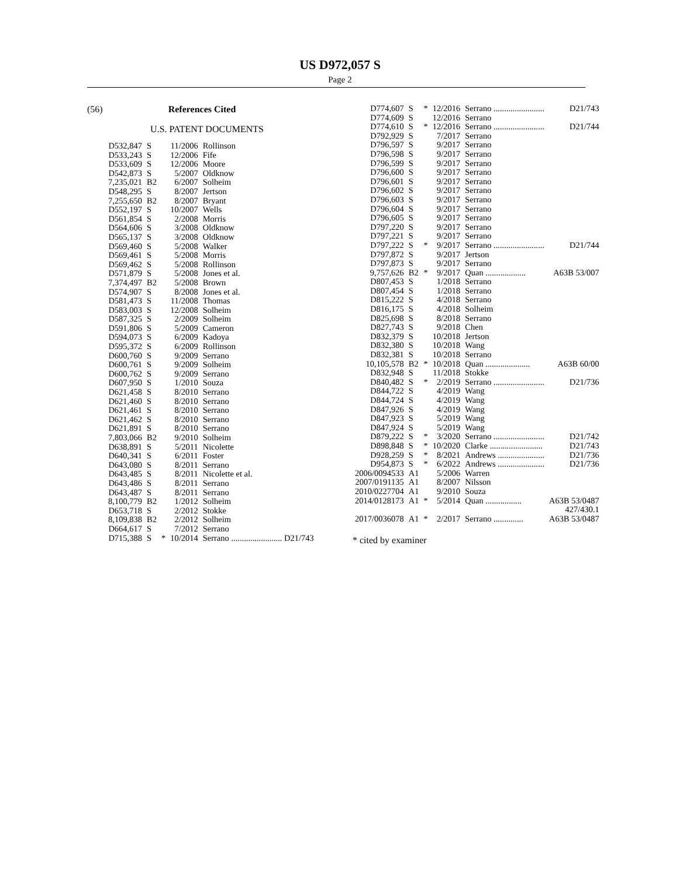US D972,057 S
Page 2
(56) References Cited
U.S. PATENT DOCUMENTS
| D532,847 | S | | 11/2006 | Rollinson |
| D533,243 | S | | 12/2006 | Fife |
| D533,609 | S | | 12/2006 | Moore |
| D542,873 | S | | 5/2007 | Oldknow |
| 7,235,021 | B2 | | 6/2007 | Solheim |
| D548,295 | S | | 8/2007 | Jertson |
| 7,255,650 | B2 | | 8/2007 | Bryant |
| D552,197 | S | | 10/2007 | Wells |
| D561,854 | S | | 2/2008 | Morris |
| D564,606 | S | | 3/2008 | Oldknow |
| D565,137 | S | | 3/2008 | Oldknow |
| D569,460 | S | | 5/2008 | Walker |
| D569,461 | S | | 5/2008 | Morris |
| D569,462 | S | | 5/2008 | Rollinson |
| D571,879 | S | | 5/2008 | Jones et al. |
| 7,374,497 | B2 | | 5/2008 | Brown |
| D574,907 | S | | 8/2008 | Jones et al. |
| D581,473 | S | | 11/2008 | Thomas |
| D583,003 | S | | 12/2008 | Solheim |
| D587,325 | S | | 2/2009 | Solheim |
| D591,806 | S | | 5/2009 | Cameron |
| D594,073 | S | | 6/2009 | Kadoya |
| D595,372 | S | | 6/2009 | Rollinson |
| D600,760 | S | | 9/2009 | Serrano |
| D600,761 | S | | 9/2009 | Solheim |
| D600,762 | S | | 9/2009 | Serrano |
| D607,950 | S | | 1/2010 | Souza |
| D621,458 | S | | 8/2010 | Serrano |
| D621,460 | S | | 8/2010 | Serrano |
| D621,461 | S | | 8/2010 | Serrano |
| D621,462 | S | | 8/2010 | Serrano |
| D621,891 | S | | 8/2010 | Serrano |
| 7,803,066 | B2 | | 9/2010 | Solheim |
| D638,891 | S | | 5/2011 | Nicolette |
| D640,341 | S | | 6/2011 | Foster |
| D643,080 | S | | 8/2011 | Serrano |
| D643,485 | S | | 8/2011 | Nicolette et al. |
| D643,486 | S | | 8/2011 | Serrano |
| D643,487 | S | | 8/2011 | Serrano |
| 8,100,779 | B2 | | 1/2012 | Solheim |
| D653,718 | S | | 2/2012 | Stokke |
| 8,109,838 | B2 | | 2/2012 | Solheim |
| D664,617 | S | | 7/2012 | Serrano |
| D715,388 | S | * | 10/2014 | Serrano ........................ D21/743 |
| D774,607 | S | * | 12/2016 | Serrano ........................ | D21/743 |
| D774,609 | S | | 12/2016 | Serrano | |
| D774,610 | S | * | 12/2016 | Serrano ........................ | D21/744 |
| D792,929 | S | | 7/2017 | Serrano | |
| D796,597 | S | | 9/2017 | Serrano | |
| D796,598 | S | | 9/2017 | Serrano | |
| D796,599 | S | | 9/2017 | Serrano | |
| D796,600 | S | | 9/2017 | Serrano | |
| D796,601 | S | | 9/2017 | Serrano | |
| D796,602 | S | | 9/2017 | Serrano | |
| D796,603 | S | | 9/2017 | Serrano | |
| D796,604 | S | | 9/2017 | Serrano | |
| D796,605 | S | | 9/2017 | Serrano | |
| D797,220 | S | | 9/2017 | Serrano | |
| D797,221 | S | | 9/2017 | Serrano | |
| D797,222 | S | * | 9/2017 | Serrano ........................ | D21/744 |
| D797,872 | S | | 9/2017 | Jertson | |
| D797,873 | S | | 9/2017 | Serrano | |
| 9,757,626 | B2 | * | 9/2017 | Quan ................... | A63B 53/007 |
| D807,453 | S | | 1/2018 | Serrano | |
| D807,454 | S | | 1/2018 | Serrano | |
| D815,222 | S | | 4/2018 | Serrano | |
| D816,175 | S | | 4/2018 | Solheim | |
| D825,698 | S | | 8/2018 | Serrano | |
| D827,743 | S | | 9/2018 | Chen | |
| D832,379 | S | | 10/2018 | Jertson | |
| D832,380 | S | | 10/2018 | Wang | |
| D832,381 | S | | 10/2018 | Serrano | |
| 10,105,578 | B2 | * | 10/2018 | Quan ..................... | A63B 60/00 |
| D832,948 | S | | 11/2018 | Stokke | |
| D840,482 | S | * | 2/2019 | Serrano ........................ | D21/736 |
| D844,722 | S | | 4/2019 | Wang | |
| D844,724 | S | | 4/2019 | Wang | |
| D847,926 | S | | 4/2019 | Wang | |
| D847,923 | S | | 5/2019 | Wang | |
| D847,924 | S | | 5/2019 | Wang | |
| D879,222 | S | * | 3/2020 | Serrano ........................ | D21/742 |
| D898,848 | S | * | 10/2020 | Clarke ......................... | D21/743 |
| D928,259 | S | * | 8/2021 | Andrews ...................... | D21/736 |
| D954,873 | S | * | 6/2022 | Andrews ...................... | D21/736 |
| 2006/0094533 | A1 | | 5/2006 | Warren | |
| 2007/0191135 | A1 | | 8/2007 | Nilsson | |
| 2010/0227704 | A1 | | 9/2010 | Souza | |
| 2014/0128173 | A1 | * | 5/2014 | Quan ................. | A63B 53/0487 |
| | | | | | 427/430.1 |
| 2017/0036078 | A1 | * | 2/2017 | Serrano .............. | A63B 53/0487 |
* cited by examiner